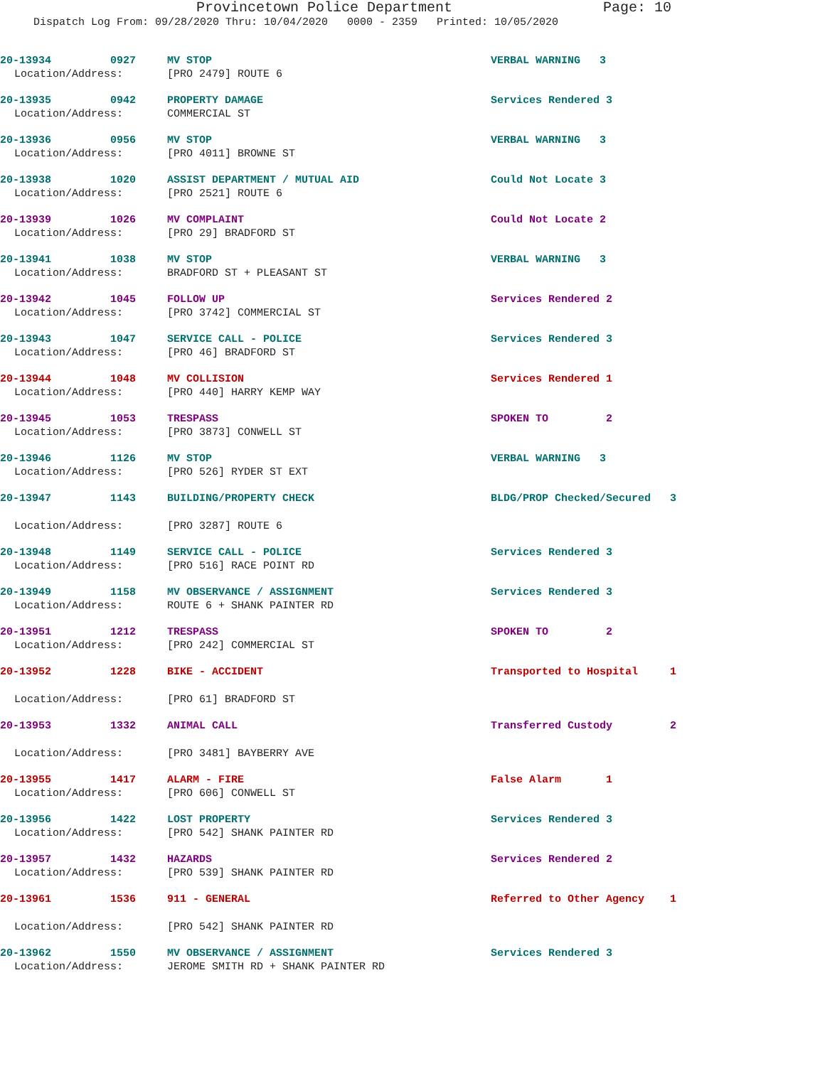Provincetown Police Department Page: 10
Dispatch Log From: 09/28/2020 Thru: 10/04/2020 0000 - 2359 Printed: 10/05/2020
20-13934 0927 MV STOP VERBAL WARNING 3
Location/Address: [PRO 2479] ROUTE 6
20-13935 0942 PROPERTY DAMAGE Services Rendered 3
Location/Address: COMMERCIAL ST
20-13936 0956 MV STOP VERBAL WARNING 3
Location/Address: [PRO 4011] BROWNE ST
20-13938 1020 ASSIST DEPARTMENT / MUTUAL AID Could Not Locate 3
Location/Address: [PRO 2521] ROUTE 6
20-13939 1026 MV COMPLAINT Could Not Locate 2
Location/Address: [PRO 29] BRADFORD ST
20-13941 1038 MV STOP VERBAL WARNING 3
Location/Address: BRADFORD ST + PLEASANT ST
20-13942 1045 FOLLOW UP Services Rendered 2
Location/Address: [PRO 3742] COMMERCIAL ST
20-13943 1047 SERVICE CALL - POLICE Services Rendered 3
Location/Address: [PRO 46] BRADFORD ST
20-13944 1048 MV COLLISION Services Rendered 1
Location/Address: [PRO 440] HARRY KEMP WAY
20-13945 1053 TRESPASS SPOKEN TO 2
Location/Address: [PRO 3873] CONWELL ST
20-13946 1126 MV STOP VERBAL WARNING 3
Location/Address: [PRO 526] RYDER ST EXT
20-13947 1143 BUILDING/PROPERTY CHECK BLDG/PROP Checked/Secured 3
Location/Address: [PRO 3287] ROUTE 6
20-13948 1149 SERVICE CALL - POLICE Services Rendered 3
Location/Address: [PRO 516] RACE POINT RD
20-13949 1158 MV OBSERVANCE / ASSIGNMENT Services Rendered 3
Location/Address: ROUTE 6 + SHANK PAINTER RD
20-13951 1212 TRESPASS SPOKEN TO 2
Location/Address: [PRO 242] COMMERCIAL ST
20-13952 1228 BIKE - ACCIDENT Transported to Hospital 1
Location/Address: [PRO 61] BRADFORD ST
20-13953 1332 ANIMAL CALL Transferred Custody 2
Location/Address: [PRO 3481] BAYBERRY AVE
20-13955 1417 ALARM - FIRE False Alarm 1
Location/Address: [PRO 606] CONWELL ST
20-13956 1422 LOST PROPERTY Services Rendered 3
Location/Address: [PRO 542] SHANK PAINTER RD
20-13957 1432 HAZARDS Services Rendered 2
Location/Address: [PRO 539] SHANK PAINTER RD
20-13961 1536 911 - GENERAL Referred to Other Agency 1
Location/Address: [PRO 542] SHANK PAINTER RD
20-13962 1550 MV OBSERVANCE / ASSIGNMENT Services Rendered 3
Location/Address: JEROME SMITH RD + SHANK PAINTER RD